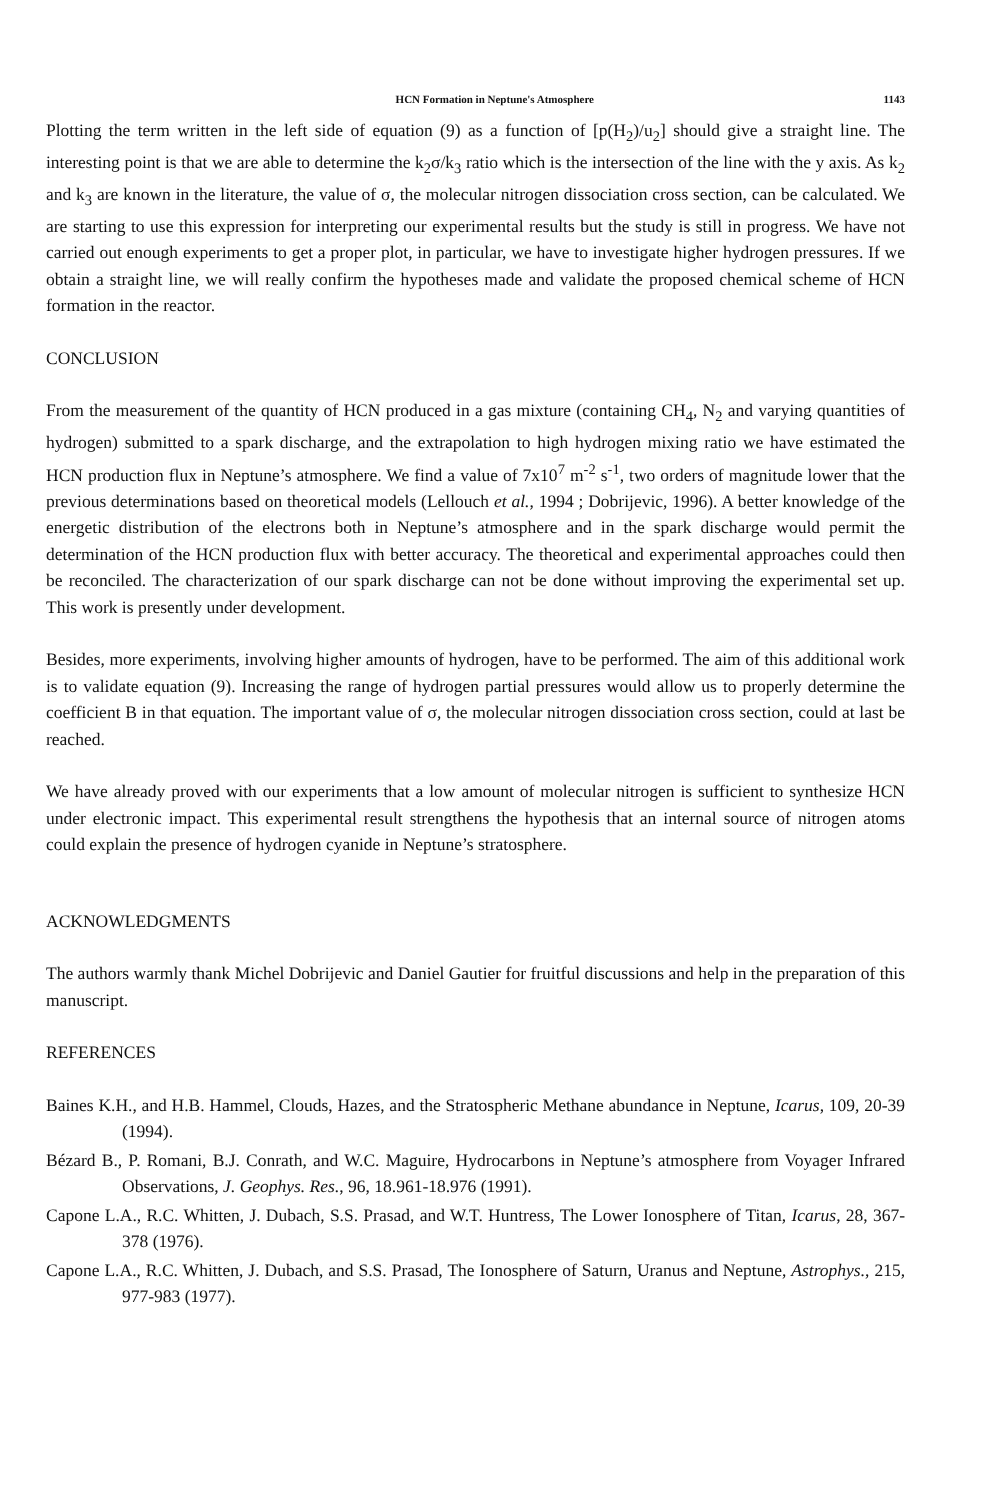HCN Formation in Neptune's Atmosphere 1143
Plotting the term written in the left side of equation (9) as a function of [p(H<sub>2</sub>)/u<sub>2</sub>] should give a straight line. The interesting point is that we are able to determine the k<sub>2</sub>σ/k<sub>3</sub> ratio which is the intersection of the line with the y axis. As k<sub>2</sub> and k<sub>3</sub> are known in the literature, the value of σ, the molecular nitrogen dissociation cross section, can be calculated. We are starting to use this expression for interpreting our experimental results but the study is still in progress. We have not carried out enough experiments to get a proper plot, in particular, we have to investigate higher hydrogen pressures. If we obtain a straight line, we will really confirm the hypotheses made and validate the proposed chemical scheme of HCN formation in the reactor.
CONCLUSION
From the measurement of the quantity of HCN produced in a gas mixture (containing CH<sub>4</sub>, N<sub>2</sub> and varying quantities of hydrogen) submitted to a spark discharge, and the extrapolation to high hydrogen mixing ratio we have estimated the HCN production flux in Neptune’s atmosphere. We find a value of 7x10<sup>7</sup> m<sup>-2</sup> s<sup>-1</sup>, two orders of magnitude lower that the previous determinations based on theoretical models (Lellouch et al., 1994 ; Dobrijevic, 1996). A better knowledge of the energetic distribution of the electrons both in Neptune’s atmosphere and in the spark discharge would permit the determination of the HCN production flux with better accuracy. The theoretical and experimental approaches could then be reconciled. The characterization of our spark discharge can not be done without improving the experimental set up. This work is presently under development.
Besides, more experiments, involving higher amounts of hydrogen, have to be performed. The aim of this additional work is to validate equation (9). Increasing the range of hydrogen partial pressures would allow us to properly determine the coefficient B in that equation. The important value of σ, the molecular nitrogen dissociation cross section, could at last be reached.
We have already proved with our experiments that a low amount of molecular nitrogen is sufficient to synthesize HCN under electronic impact. This experimental result strengthens the hypothesis that an internal source of nitrogen atoms could explain the presence of hydrogen cyanide in Neptune’s stratosphere.
ACKNOWLEDGMENTS
The authors warmly thank Michel Dobrijevic and Daniel Gautier for fruitful discussions and help in the preparation of this manuscript.
REFERENCES
Baines K.H., and H.B. Hammel, Clouds, Hazes, and the Stratospheric Methane abundance in Neptune, Icarus, 109, 20-39 (1994).
Bézard B., P. Romani, B.J. Conrath, and W.C. Maguire, Hydrocarbons in Neptune’s atmosphere from Voyager Infrared Observations, J. Geophys. Res., 96, 18.961-18.976 (1991).
Capone L.A., R.C. Whitten, J. Dubach, S.S. Prasad, and W.T. Huntress, The Lower Ionosphere of Titan, Icarus, 28, 367-378 (1976).
Capone L.A., R.C. Whitten, J. Dubach, and S.S. Prasad, The Ionosphere of Saturn, Uranus and Neptune, Astrophys., 215, 977-983 (1977).